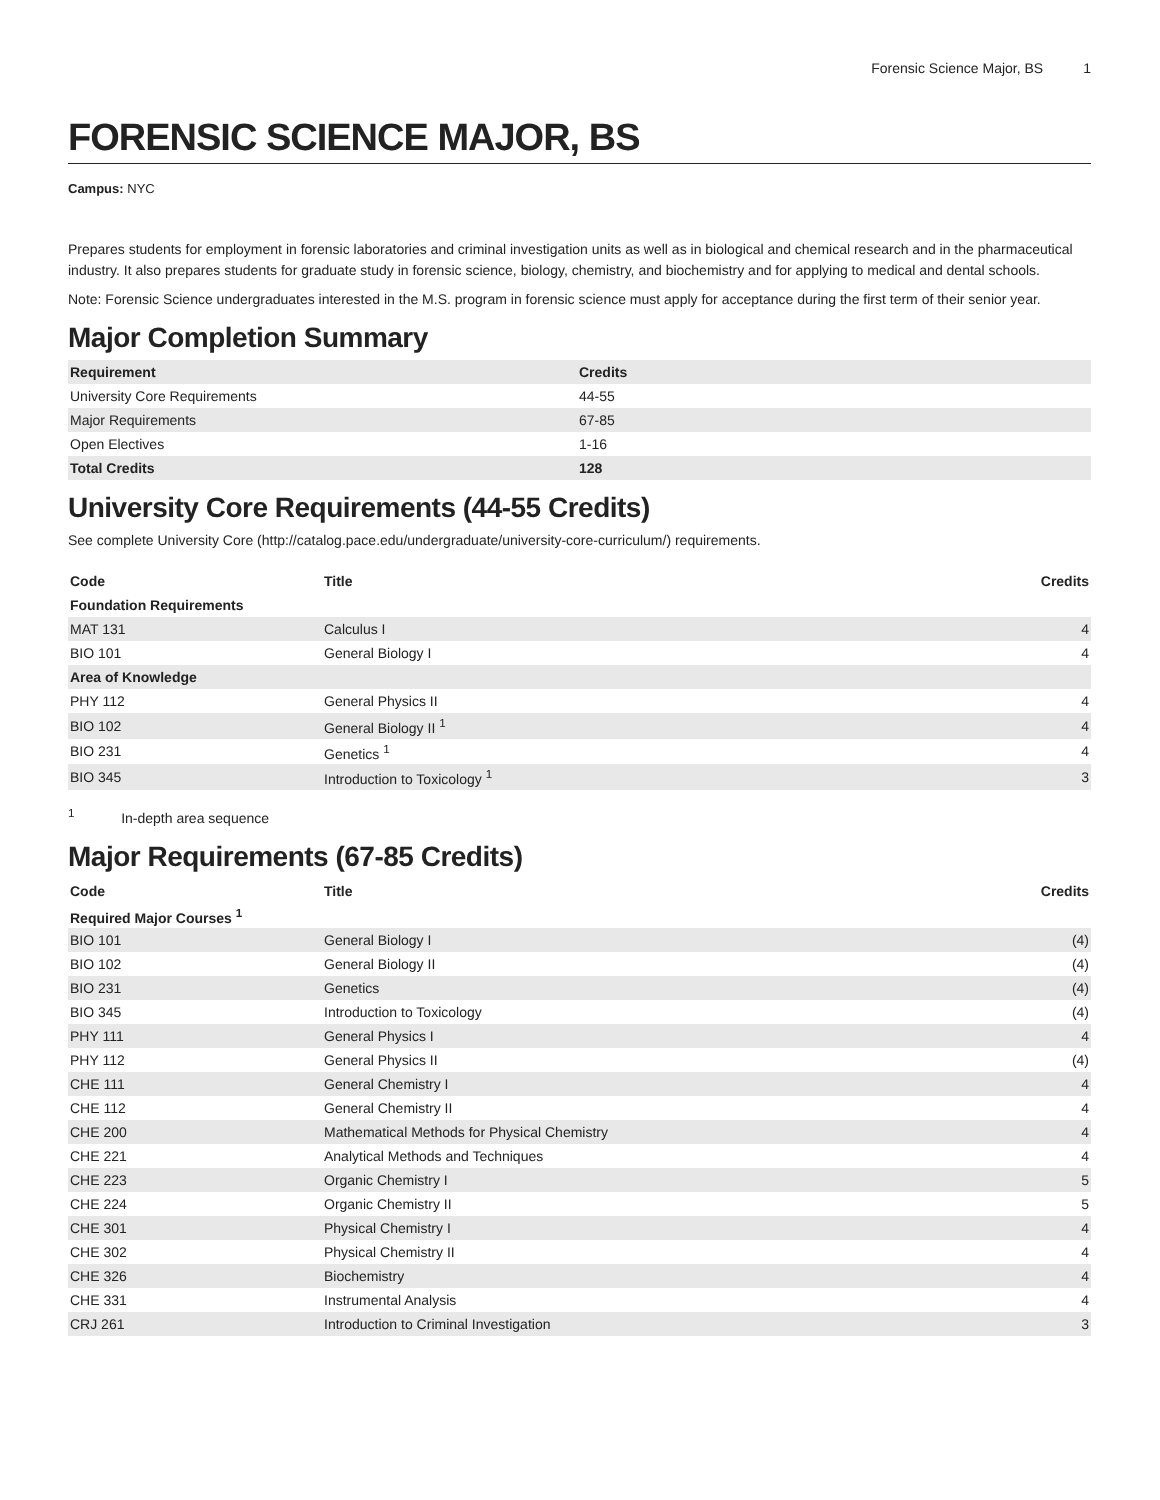Forensic Science Major, BS 1
FORENSIC SCIENCE MAJOR, BS
Campus: NYC
Prepares students for employment in forensic laboratories and criminal investigation units as well as in biological and chemical research and in the pharmaceutical industry. It also prepares students for graduate study in forensic science, biology, chemistry, and biochemistry and for applying to medical and dental schools.
Note: Forensic Science undergraduates interested in the M.S. program in forensic science must apply for acceptance during the first term of their senior year.
Major Completion Summary
| Requirement | Credits |
| --- | --- |
| University Core Requirements | 44-55 |
| Major Requirements | 67-85 |
| Open Electives | 1-16 |
| Total Credits | 128 |
University Core Requirements (44-55 Credits)
See complete University Core (http://catalog.pace.edu/undergraduate/university-core-curriculum/) requirements.
| Code | Title | Credits |
| --- | --- | --- |
| Foundation Requirements | | |
| MAT 131 | Calculus I | 4 |
| BIO 101 | General Biology I | 4 |
| Area of Knowledge | | |
| PHY 112 | General Physics II | 4 |
| BIO 102 | General Biology II <sup>1</sup> | 4 |
| BIO 231 | Genetics <sup>1</sup> | 4 |
| BIO 345 | Introduction to Toxicology <sup>1</sup> | 3 |
<sup>1</sup> In-depth area sequence
Major Requirements (67-85 Credits)
| Code | Title | Credits |
| --- | --- | --- |
| Required Major Courses <sup>1</sup> | | |
| BIO 101 | General Biology I | (4) |
| BIO 102 | General Biology II | (4) |
| BIO 231 | Genetics | (4) |
| BIO 345 | Introduction to Toxicology | (4) |
| PHY 111 | General Physics I | 4 |
| PHY 112 | General Physics II | (4) |
| CHE 111 | General Chemistry I | 4 |
| CHE 112 | General Chemistry II | 4 |
| CHE 200 | Mathematical Methods for Physical Chemistry | 4 |
| CHE 221 | Analytical Methods and Techniques | 4 |
| CHE 223 | Organic Chemistry I | 5 |
| CHE 224 | Organic Chemistry II | 5 |
| CHE 301 | Physical Chemistry I | 4 |
| CHE 302 | Physical Chemistry II | 4 |
| CHE 326 | Biochemistry | 4 |
| CHE 331 | Instrumental Analysis | 4 |
| CRJ 261 | Introduction to Criminal Investigation | 3 |